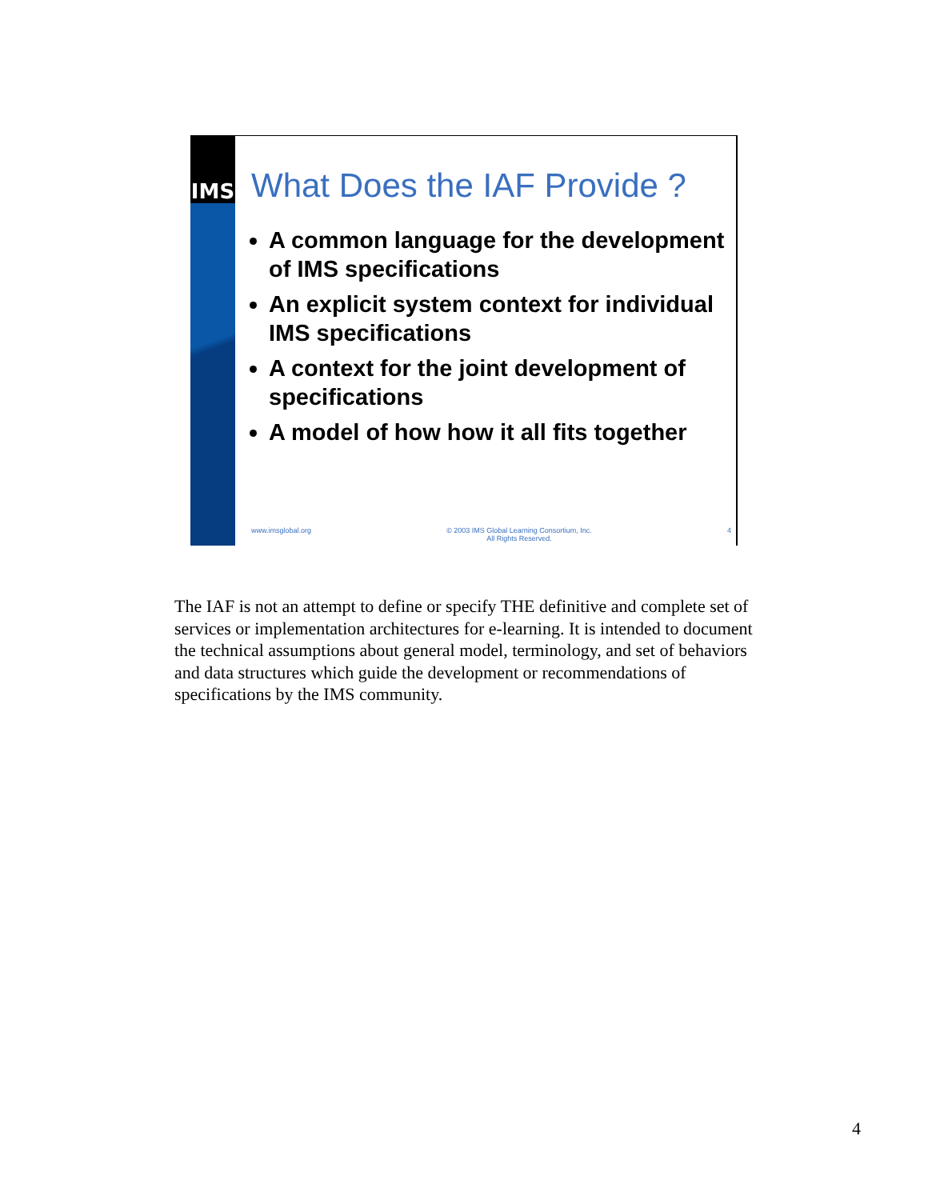IMS
What Does the IAF Provide ?
A common language for the development of IMS specifications
An explicit system context for individual IMS specifications
A context for the joint development of specifications
A model of how how it all fits together
www.imsglobal.org © 2003 IMS Global Learning Consortium, Inc.
All Rights Reserved. 4
The IAF is not an attempt to define or specify THE definitive and complete set of services or implementation architectures for e-learning. It is intended to document the technical assumptions about general model, terminology, and set of behaviors and data structures which guide the development or recommendations of specifications by the IMS community.
4